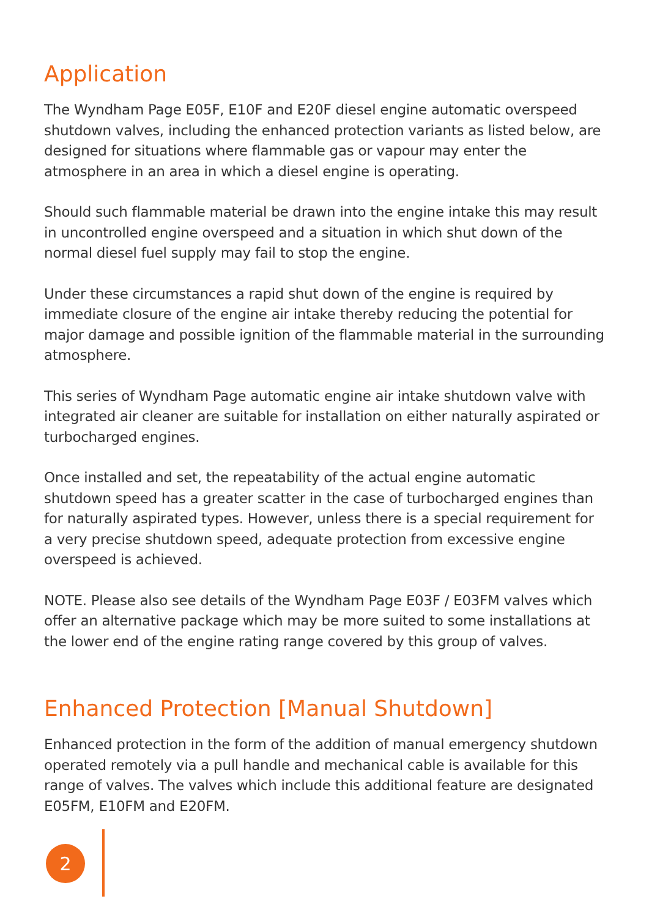Application
The Wyndham Page E05F, E10F and E20F diesel engine automatic overspeed shutdown valves, including the enhanced protection variants as listed below, are designed for situations where flammable gas or vapour may enter the atmosphere in an area in which a diesel engine is operating.
Should such flammable material be drawn into the engine intake this may result in uncontrolled engine overspeed and a situation in which shut down of the normal diesel fuel supply may fail to stop the engine.
Under these circumstances a rapid shut down of the engine is required by immediate closure of the engine air intake thereby reducing the potential for major damage and possible ignition of the flammable material in the surrounding atmosphere.
This series of Wyndham Page automatic engine air intake shutdown valve with integrated air cleaner are suitable for installation on either naturally aspirated or turbocharged engines.
Once installed and set, the repeatability of the actual engine automatic shutdown speed has a greater scatter in the case of turbocharged engines than for naturally aspirated types. However, unless there is a special requirement for a very precise shutdown speed, adequate protection from excessive engine overspeed is achieved.
NOTE. Please also see details of the Wyndham Page E03F / E03FM valves which offer an alternative package which may be more suited to some installations at the lower end of the engine rating range covered by this group of valves.
Enhanced Protection [Manual Shutdown]
Enhanced protection in the form of the addition of manual emergency shutdown operated remotely via a pull handle and mechanical cable is available for this range of valves. The valves which include this additional feature are designated E05FM, E10FM and E20FM.
2